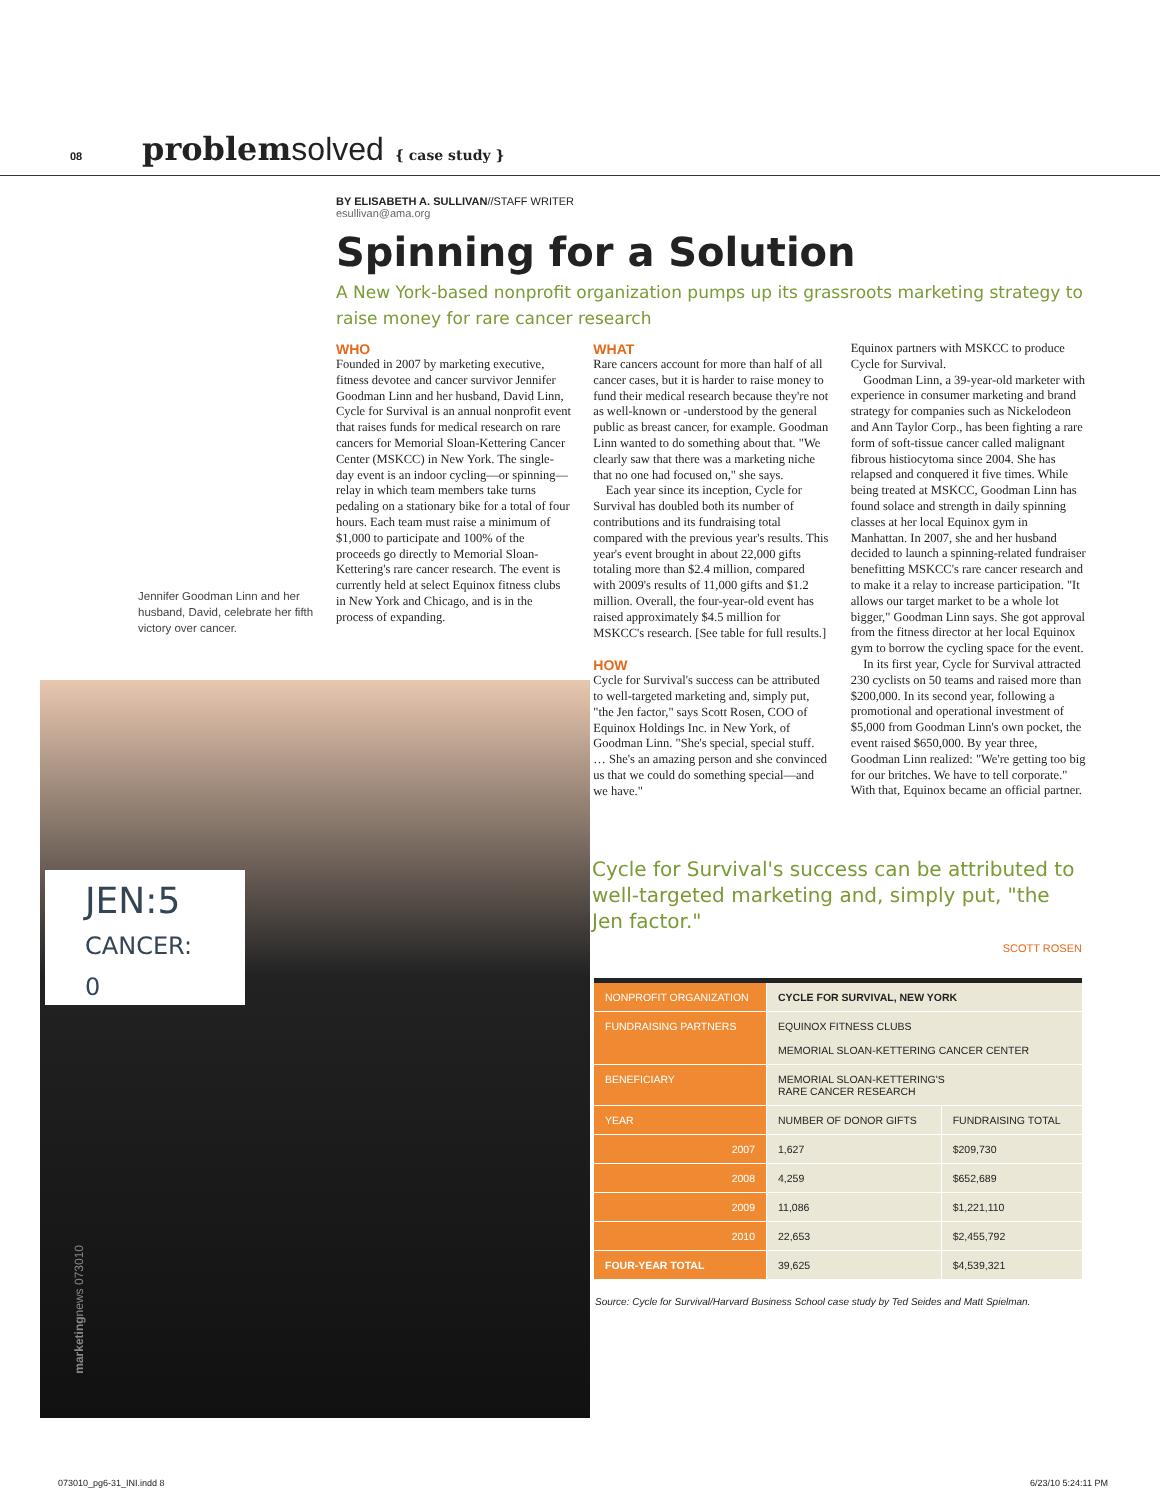08 problemsolved { case study }
BY ELISABETH A. SULLIVAN//STAFF WRITER
esullivan@ama.org
Spinning for a Solution
A New York-based nonprofit organization pumps up its grassroots marketing strategy to raise money for rare cancer research
WHO
Founded in 2007 by marketing executive, fitness devotee and cancer survivor Jennifer Goodman Linn and her husband, David Linn, Cycle for Survival is an annual nonprofit event that raises funds for medical research on rare cancers for Memorial Sloan-Kettering Cancer Center (MSKCC) in New York. The single-day event is an indoor cycling—or spinning—relay in which team members take turns pedaling on a stationary bike for a total of four hours. Each team must raise a minimum of $1,000 to participate and 100% of the proceeds go directly to Memorial Sloan-Kettering's rare cancer research. The event is currently held at select Equinox fitness clubs in New York and Chicago, and is in the process of expanding.
WHAT
Rare cancers account for more than half of all cancer cases, but it is harder to raise money to fund their medical research because they're not as well-known or -understood by the general public as breast cancer, for example. Goodman Linn wanted to do something about that. "We clearly saw that there was a marketing niche that no one had focused on," she says.
Each year since its inception, Cycle for Survival has doubled both its number of contributions and its fundraising total compared with the previous year's results. This year's event brought in about 22,000 gifts totaling more than $2.4 million, compared with 2009's results of 11,000 gifts and $1.2 million. Overall, the four-year-old event has raised approximately $4.5 million for MSKCC's research. [See table for full results.]
HOW
Cycle for Survival's success can be attributed to well-targeted marketing and, simply put, "the Jen factor," says Scott Rosen, COO of Equinox Holdings Inc. in New York, of Goodman Linn. "She's special, special stuff. … She's an amazing person and she convinced us that we could do something special—and we have."
Equinox partners with MSKCC to produce Cycle for Survival.
Goodman Linn, a 39-year-old marketer with experience in consumer marketing and brand strategy for companies such as Nickelodeon and Ann Taylor Corp., has been fighting a rare form of soft-tissue cancer called malignant fibrous histiocytoma since 2004. She has relapsed and conquered it five times. While being treated at MSKCC, Goodman Linn has found solace and strength in daily spinning classes at her local Equinox gym in Manhattan. In 2007, she and her husband decided to launch a spinning-related fundraiser benefitting MSKCC's rare cancer research and to make it a relay to increase participation. "It allows our target market to be a whole lot bigger," Goodman Linn says. She got approval from the fitness director at her local Equinox gym to borrow the cycling space for the event.
In its first year, Cycle for Survival attracted 230 cyclists on 50 teams and raised more than $200,000. In its second year, following a promotional and operational investment of $5,000 from Goodman Linn's own pocket, the event raised $650,000. By year three, Goodman Linn realized: "We're getting too big for our britches. We have to tell corporate." With that, Equinox became an official partner.
Jennifer Goodman Linn and her husband, David, celebrate her fifth victory over cancer.
JEN:5
CANCER: 0
Cycle for Survival's success can be attributed to well-targeted marketing and, simply put, "the Jen factor."
SCOTT ROSEN
| NONPROFIT ORGANIZATION | CYCLE FOR SURVIVAL, NEW YORK | |
| FUNDRAISING PARTNERS | EQUINOX FITNESS CLUBS MEMORIAL SLOAN-KETTERING CANCER CENTER | |
| BENEFICIARY | MEMORIAL SLOAN-KETTERING'S RARE CANCER RESEARCH | |
| YEAR | NUMBER OF DONOR GIFTS | FUNDRAISING TOTAL |
| 2007 | 1,627 | $209,730 |
| 2008 | 4,259 | $652,689 |
| 2009 | 11,086 | $1,221,110 |
| 2010 | 22,653 | $2,455,792 |
| FOUR-YEAR TOTAL | 39,625 | $4,539,321 |
Source: Cycle for Survival/Harvard Business School case study by Ted Seides and Matt Spielman.
marketingnews 073010
073010_pg6-31_INI.indd 8 6/23/10 5:24:11 PM